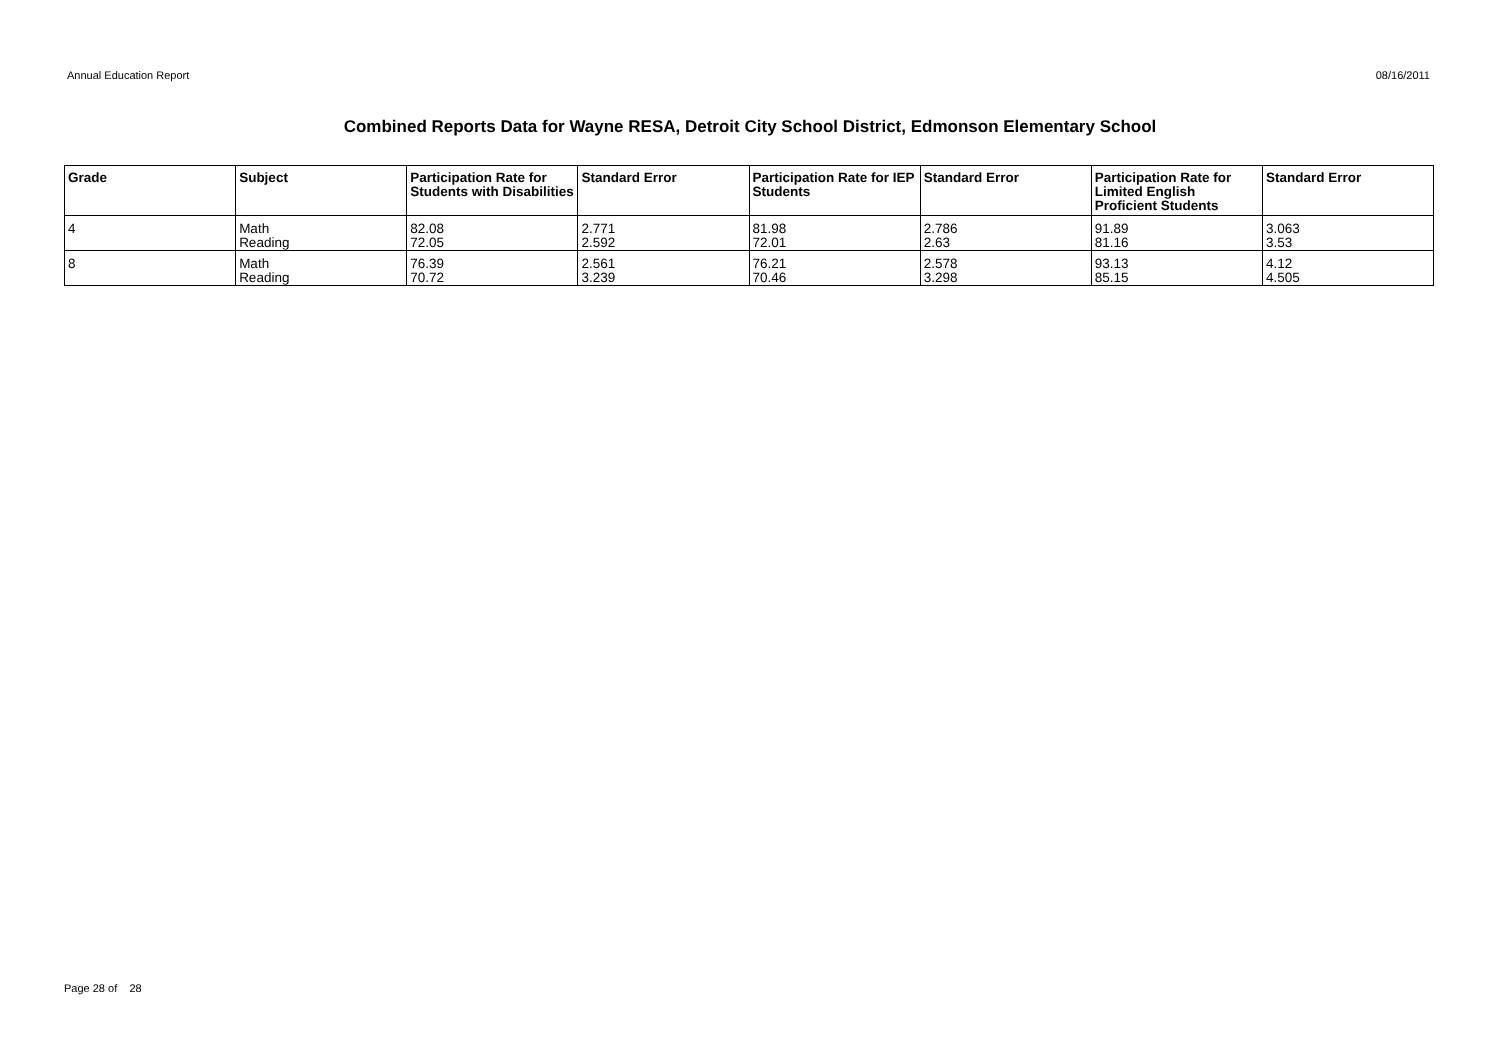Annual Education Report 08/16/2011
Combined Reports Data for Wayne RESA, Detroit City School District, Edmonson Elementary School
| Grade | Subject | Participation Rate for Students with Disabilities | Standard Error | Participation Rate for IEP Students | Standard Error | Participation Rate for Limited English Proficient Students | Standard Error |
| --- | --- | --- | --- | --- | --- | --- | --- |
| 4 | Math Reading | 82.08 72.05 | 2.771 2.592 | 81.98 72.01 | 2.786 2.63 | 91.89 81.16 | 3.063 3.53 |
| 8 | Math Reading | 76.39 70.72 | 2.561 3.239 | 76.21 70.46 | 2.578 3.298 | 93.13 85.15 | 4.12 4.505 |
Page 28 of 28